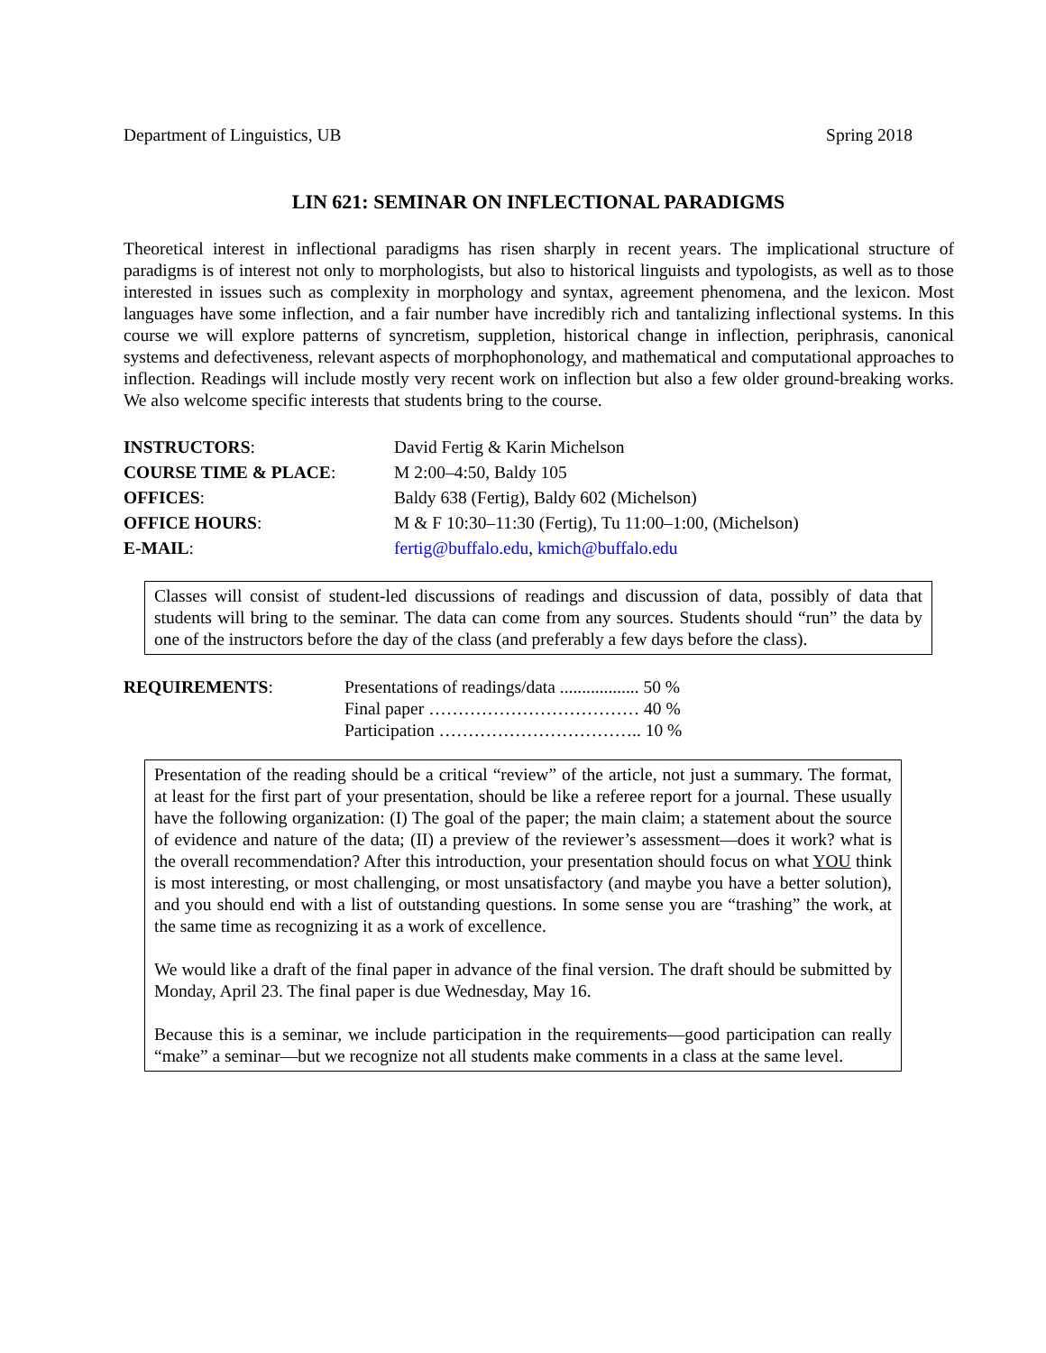Department of Linguistics, UB Spring 2018
LIN 621: SEMINAR ON INFLECTIONAL PARADIGMS
Theoretical interest in inflectional paradigms has risen sharply in recent years. The implicational structure of paradigms is of interest not only to morphologists, but also to historical linguists and typologists, as well as to those interested in issues such as complexity in morphology and syntax, agreement phenomena, and the lexicon. Most languages have some inflection, and a fair number have incredibly rich and tantalizing inflectional systems. In this course we will explore patterns of syncretism, suppletion, historical change in inflection, periphrasis, canonical systems and defectiveness, relevant aspects of morphophonology, and mathematical and computational approaches to inflection. Readings will include mostly very recent work on inflection but also a few older ground-breaking works. We also welcome specific interests that students bring to the course.
| INSTRUCTORS : | David Fertig & Karin Michelson |
| COURSE TIME & PLACE : | M 2:00–4:50, Baldy 105 |
| OFFICES : | Baldy 638 (Fertig), Baldy 602 (Michelson) |
| OFFICE HOURS : | M & F 10:30–11:30 (Fertig), Tu 11:00–1:00, (Michelson) |
| E-MAIL : | fertig@buffalo.edu , kmich@buffalo.edu |
Classes will consist of student-led discussions of readings and discussion of data, possibly of data that students will bring to the seminar. The data can come from any sources. Students should “run” the data by one of the instructors before the day of the class (and preferably a few days before the class).
| REQUIREMENTS : | Presentations of readings/data .................. 50 % |
| | Final paper ……………………………… 40 % |
| | Participation …………………………….. 10 % |
Presentation of the reading should be a critical “review” of the article, not just a summary. The format, at least for the first part of your presentation, should be like a referee report for a journal. These usually have the following organization: (I) The goal of the paper; the main claim; a statement about the source of evidence and nature of the data; (II) a preview of the reviewer’s assessment—does it work? what is the overall recommendation? After this introduction, your presentation should focus on what YOU think is most interesting, or most challenging, or most unsatisfactory (and maybe you have a better solution), and you should end with a list of outstanding questions. In some sense you are “trashing” the work, at the same time as recognizing it as a work of excellence.
We would like a draft of the final paper in advance of the final version. The draft should be submitted by Monday, April 23. The final paper is due Wednesday, May 16.
Because this is a seminar, we include participation in the requirements—good participation can really “make” a seminar—but we recognize not all students make comments in a class at the same level.